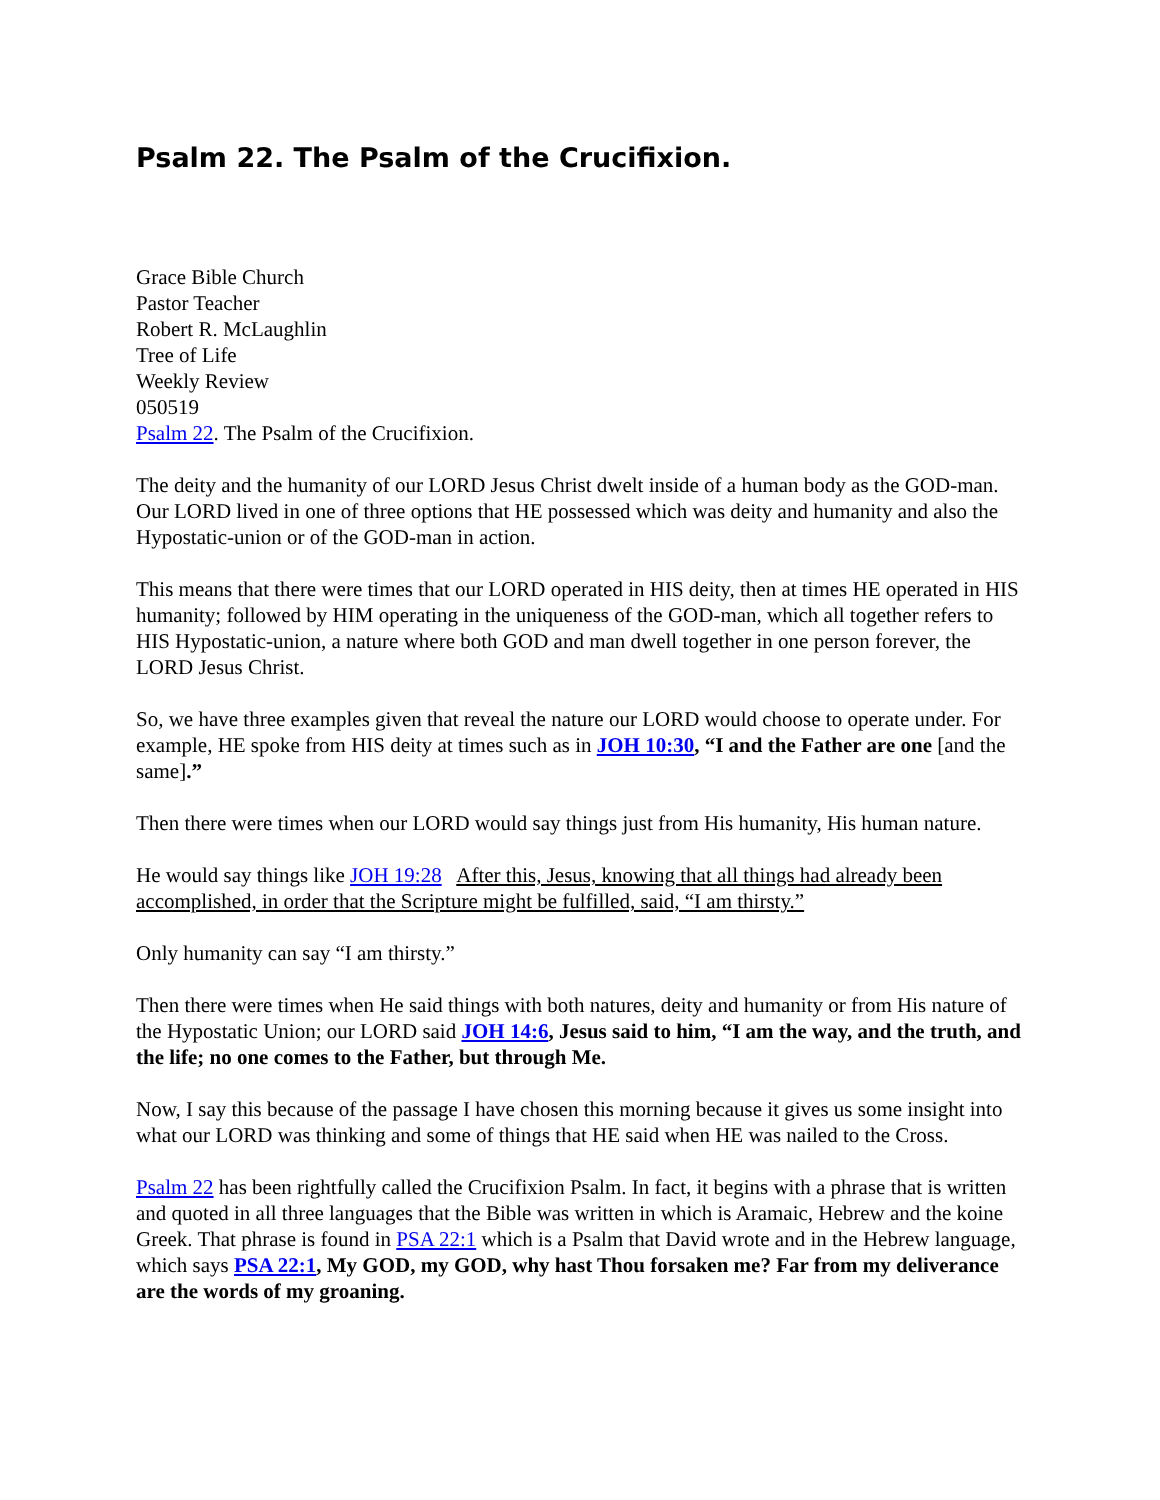Psalm 22. The Psalm of the Crucifixion.
Grace Bible Church
Pastor Teacher
Robert R. McLaughlin
Tree of Life
Weekly Review
050519
Psalm 22. The Psalm of the Crucifixion.
The deity and the humanity of our LORD Jesus Christ dwelt inside of a human body as the GOD-man. Our LORD lived in one of three options that HE possessed which was deity and humanity and also the Hypostatic-union or of the GOD-man in action.
This means that there were times that our LORD operated in HIS deity, then at times HE operated in HIS humanity; followed by HIM operating in the uniqueness of the GOD-man, which all together refers to HIS Hypostatic-union, a nature where both GOD and man dwell together in one person forever, the LORD Jesus Christ.
So, we have three examples given that reveal the nature our LORD would choose to operate under. For example, HE spoke from HIS deity at times such as in JOH 10:30, “I and the Father are one [and the same].”
Then there were times when our LORD would say things just from His humanity, His human nature.
He would say things like JOH 19:28 After this, Jesus, knowing that all things had already been accomplished, in order that the Scripture might be fulfilled, said, “I am thirsty.”
Only humanity can say “I am thirsty.”
Then there were times when He said things with both natures, deity and humanity or from His nature of the Hypostatic Union; our LORD said JOH 14:6, Jesus said to him, “I am the way, and the truth, and the life; no one comes to the Father, but through Me.
Now, I say this because of the passage I have chosen this morning because it gives us some insight into what our LORD was thinking and some of things that HE said when HE was nailed to the Cross.
Psalm 22 has been rightfully called the Crucifixion Psalm. In fact, it begins with a phrase that is written and quoted in all three languages that the Bible was written in which is Aramaic, Hebrew and the koine Greek. That phrase is found in PSA 22:1 which is a Psalm that David wrote and in the Hebrew language, which says PSA 22:1, My GOD, my GOD, why hast Thou forsaken me? Far from my deliverance are the words of my groaning.